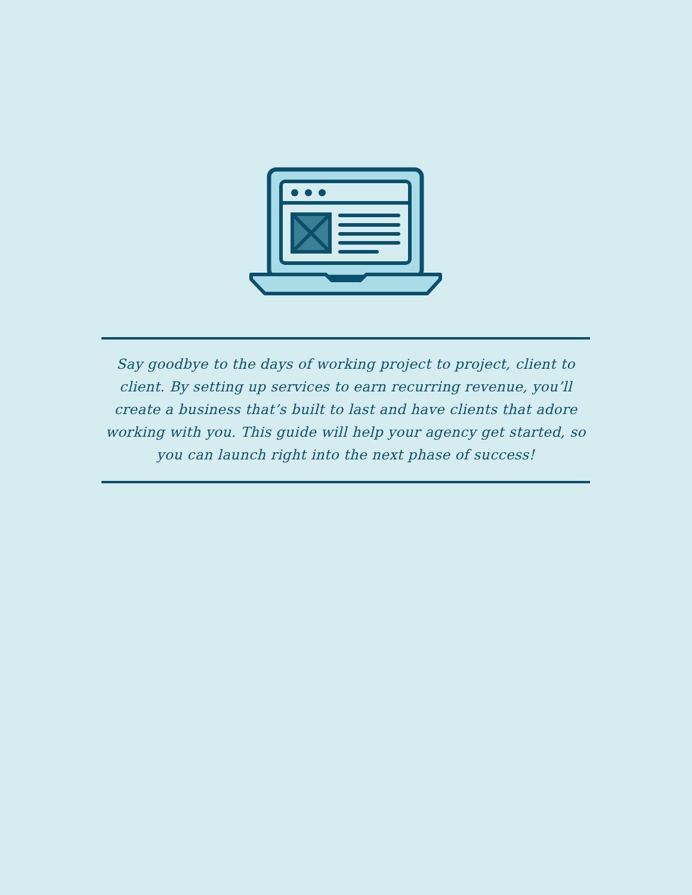Say goodbye to the days of working project to project, client to client. By setting up services to earn recurring revenue, you’ll create a business that’s built to last and have clients that adore working with you. This guide will help your agency get started, so you can launch right into the next phase of success!